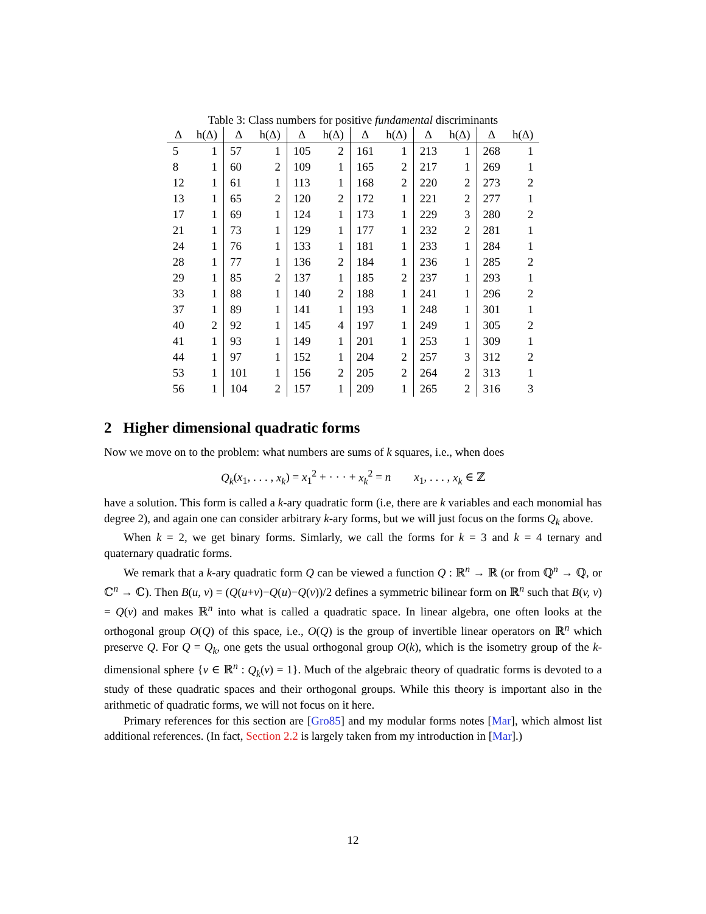Table 3: Class numbers for positive fundamental discriminants
| Δ | h(Δ) | Δ | h(Δ) | Δ | h(Δ) | Δ | h(Δ) | Δ | h(Δ) | Δ | h(Δ) |
| --- | --- | --- | --- | --- | --- | --- | --- | --- | --- | --- | --- |
| 5 | 1 | 57 | 1 | 105 | 2 | 161 | 1 | 213 | 1 | 268 | 1 |
| 8 | 1 | 60 | 2 | 109 | 1 | 165 | 2 | 217 | 1 | 269 | 1 |
| 12 | 1 | 61 | 1 | 113 | 1 | 168 | 2 | 220 | 2 | 273 | 2 |
| 13 | 1 | 65 | 2 | 120 | 2 | 172 | 1 | 221 | 2 | 277 | 1 |
| 17 | 1 | 69 | 1 | 124 | 1 | 173 | 1 | 229 | 3 | 280 | 2 |
| 21 | 1 | 73 | 1 | 129 | 1 | 177 | 1 | 232 | 2 | 281 | 1 |
| 24 | 1 | 76 | 1 | 133 | 1 | 181 | 1 | 233 | 1 | 284 | 1 |
| 28 | 1 | 77 | 1 | 136 | 2 | 184 | 1 | 236 | 1 | 285 | 2 |
| 29 | 1 | 85 | 2 | 137 | 1 | 185 | 2 | 237 | 1 | 293 | 1 |
| 33 | 1 | 88 | 1 | 140 | 2 | 188 | 1 | 241 | 1 | 296 | 2 |
| 37 | 1 | 89 | 1 | 141 | 1 | 193 | 1 | 248 | 1 | 301 | 1 |
| 40 | 2 | 92 | 1 | 145 | 4 | 197 | 1 | 249 | 1 | 305 | 2 |
| 41 | 1 | 93 | 1 | 149 | 1 | 201 | 1 | 253 | 1 | 309 | 1 |
| 44 | 1 | 97 | 1 | 152 | 1 | 204 | 2 | 257 | 3 | 312 | 2 |
| 53 | 1 | 101 | 1 | 156 | 2 | 205 | 2 | 264 | 2 | 313 | 1 |
| 56 | 1 | 104 | 2 | 157 | 1 | 209 | 1 | 265 | 2 | 316 | 3 |
2 Higher dimensional quadratic forms
Now we move on to the problem: what numbers are sums of k squares, i.e., when does
Q<sub>k</sub>(x<sub>1</sub>, . . . , x<sub>k</sub>) = x<sub>1</sub><sup>2</sup> + · · · + x<sub>k</sub><sup>2</sup> = n x<sub>1</sub>, . . . , x<sub>k</sub> ∈ ℤ
have a solution. This form is called a k-ary quadratic form (i.e, there are k variables and each monomial has degree 2), and again one can consider arbitrary k-ary forms, but we will just focus on the forms Q<sub>k</sub> above.
When k = 2, we get binary forms. Simlarly, we call the forms for k = 3 and k = 4 ternary and quaternary quadratic forms.
We remark that a k-ary quadratic form Q can be viewed a function Q : ℝ<sup>n</sup> → ℝ (or from ℚ<sup>n</sup> → ℚ, or ℂ<sup>n</sup> → ℂ). Then B(u, v) = (Q(u+v)−Q(u)−Q(v))/2 defines a symmetric bilinear form on ℝ<sup>n</sup> such that B(v, v) = Q(v) and makes ℝ<sup>n</sup> into what is called a quadratic space. In linear algebra, one often looks at the orthogonal group O(Q) of this space, i.e., O(Q) is the group of invertible linear operators on ℝ<sup>n</sup> which preserve Q. For Q = Q<sub>k</sub>, one gets the usual orthogonal group O(k), which is the isometry group of the k-dimensional sphere {v ∈ ℝ<sup>n</sup> : Q<sub>k</sub>(v) = 1}. Much of the algebraic theory of quadratic forms is devoted to a study of these quadratic spaces and their orthogonal groups. While this theory is important also in the arithmetic of quadratic forms, we will not focus on it here.
Primary references for this section are [Gro85] and my modular forms notes [Mar], which almost list additional references. (In fact, Section 2.2 is largely taken from my introduction in [Mar].)
12